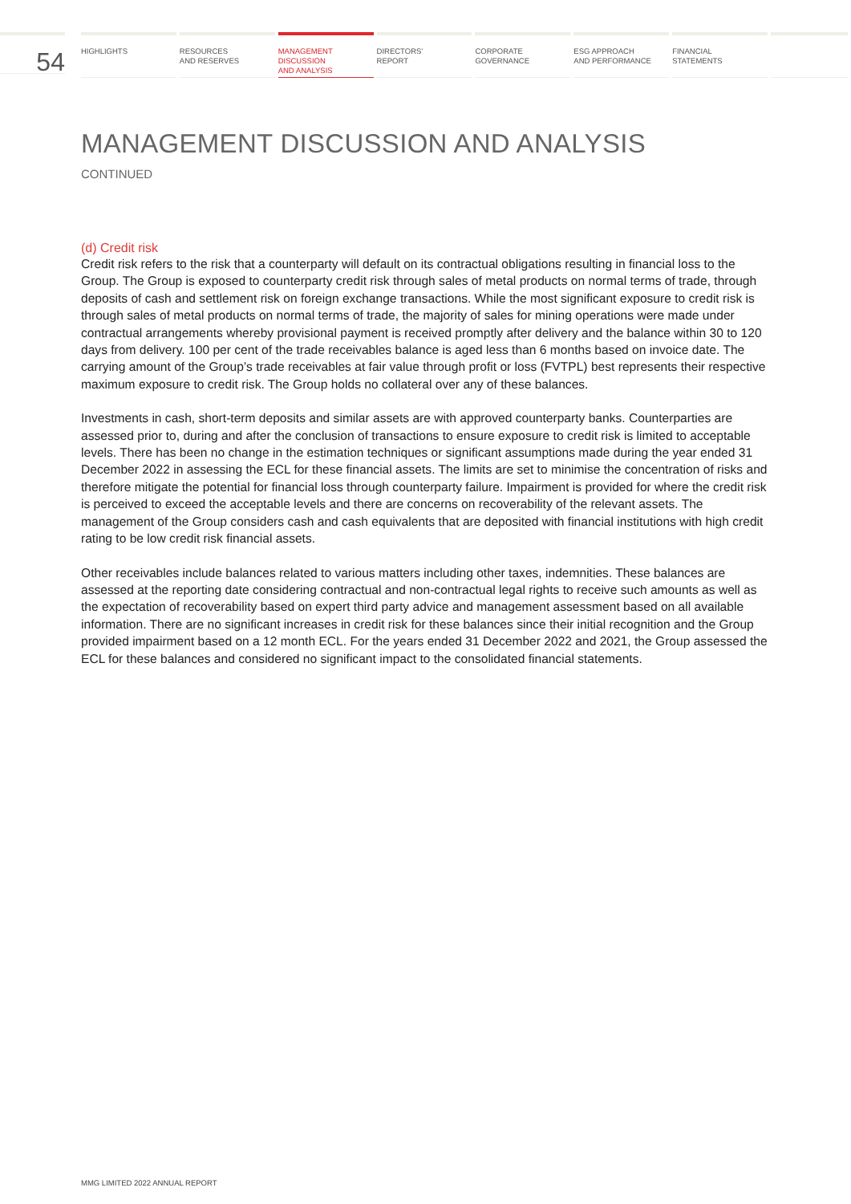54
HIGHLIGHTS RESOURCES
AND RESERVES
MANAGEMENT
DISCUSSION
AND ANALYSIS
DIRECTORS’
REPORT
CORPORATE
GOVERNANCE
ESG APPROACH
AND PERFORMANCE
FINANCIAL
STATEMENTS
MANAGEMENT DISCUSSION AND ANALYSIS
CONTINUED
(d) Credit risk
Credit risk refers to the risk that a counterparty will default on its contractual obligations resulting in financial loss to the Group. The Group is exposed to counterparty credit risk through sales of metal products on normal terms of trade, through deposits of cash and settlement risk on foreign exchange transactions. While the most significant exposure to credit risk is through sales of metal products on normal terms of trade, the majority of sales for mining operations were made under contractual arrangements whereby provisional payment is received promptly after delivery and the balance within 30 to 120 days from delivery. 100 per cent of the trade receivables balance is aged less than 6 months based on invoice date. The carrying amount of the Group’s trade receivables at fair value through profit or loss (FVTPL) best represents their respective maximum exposure to credit risk. The Group holds no collateral over any of these balances.
Investments in cash, short-term deposits and similar assets are with approved counterparty banks. Counterparties are assessed prior to, during and after the conclusion of transactions to ensure exposure to credit risk is limited to acceptable levels. There has been no change in the estimation techniques or significant assumptions made during the year ended 31 December 2022 in assessing the ECL for these financial assets. The limits are set to minimise the concentration of risks and therefore mitigate the potential for financial loss through counterparty failure. Impairment is provided for where the credit risk is perceived to exceed the acceptable levels and there are concerns on recoverability of the relevant assets. The management of the Group considers cash and cash equivalents that are deposited with financial institutions with high credit rating to be low credit risk financial assets.
Other receivables include balances related to various matters including other taxes, indemnities. These balances are assessed at the reporting date considering contractual and non-contractual legal rights to receive such amounts as well as the expectation of recoverability based on expert third party advice and management assessment based on all available information. There are no significant increases in credit risk for these balances since their initial recognition and the Group provided impairment based on a 12 month ECL. For the years ended 31 December 2022 and 2021, the Group assessed the ECL for these balances and considered no significant impact to the consolidated financial statements.
MMG LIMITED 2022 ANNUAL REPORT